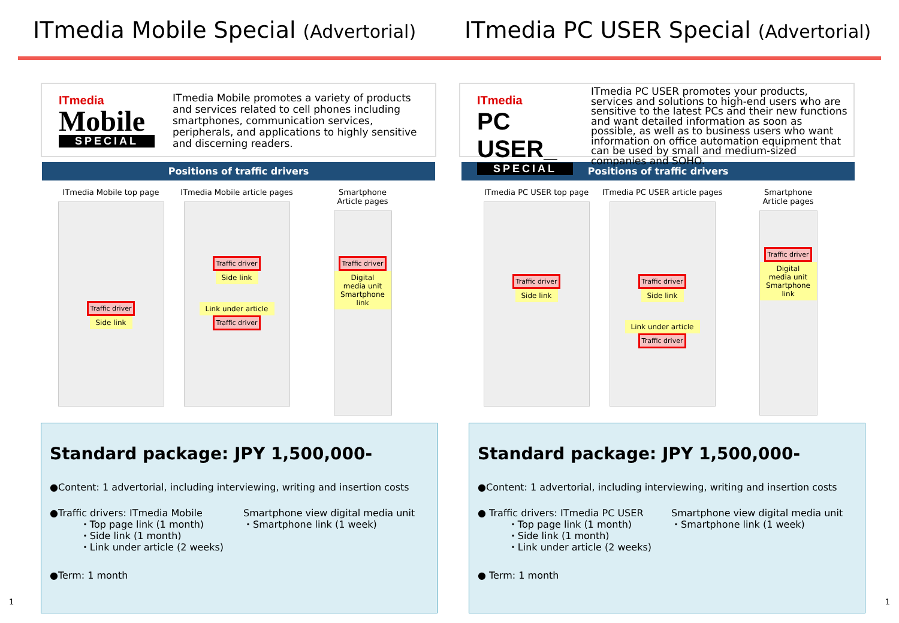ITmedia Mobile Special (Advertorial)
ITmedia PC USER Special (Advertorial)
ITmedia
Mobile
SPECIAL
ITmedia Mobile promotes a variety of products and services related to cell phones including smartphones, communication services, peripherals, and applications to highly sensitive and discerning readers.
Positions of traffic drivers
ITmedia Mobile top page
Traffic driver
Side link
ITmedia Mobile article pages
Traffic driver
Side link
Link under article
Traffic driver
Smartphone
Article pages
Traffic driver
Digital media unit Smartphone link
Standard package: JPY 1,500,000-
●Content: 1 advertorial, including interviewing, writing and insertion costs
●Traffic drivers: ITmedia Mobile
・Top page link (1 month)
・Side link (1 month)
・Link under article (2 weeks)
Smartphone view digital media unit
・Smartphone link (1 week)
●Term: 1 month
1
ITmedia
PC USER_
SPECIAL
ITmedia PC USER promotes your products, services and solutions to high-end users who are sensitive to the latest PCs and their new functions and want detailed information as soon as possible, as well as to business users who want information on office automation equipment that can be used by small and medium-sized companies and SOHO.
Positions of traffic drivers
ITmedia PC USER top page
Traffic driver
Side link
ITmedia PC USER article pages
Traffic driver
Side link
Link under article
Traffic driver
Smartphone
Article pages
Traffic driver
Digital media unit Smartphone link
Standard package: JPY 1,500,000-
●Content: 1 advertorial, including interviewing, writing and insertion costs
● Traffic drivers: ITmedia PC USER
・Top page link (1 month)
・Side link (1 month)
・Link under article (2 weeks)
Smartphone view digital media unit
・Smartphone link (1 week)
● Term: 1 month
1